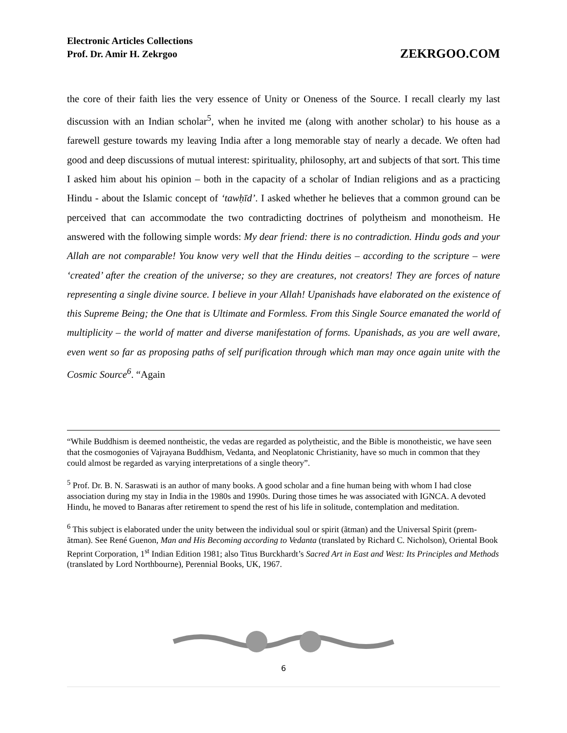Electronic Articles Collections
Prof. Dr. Amir H. Zekrgoo
ZEKRGOO.COM
the core of their faith lies the very essence of Unity or Oneness of the Source. I recall clearly my last discussion with an Indian scholar<sup>5</sup>, when he invited me (along with another scholar) to his house as a farewell gesture towards my leaving India after a long memorable stay of nearly a decade. We often had good and deep discussions of mutual interest: spirituality, philosophy, art and subjects of that sort. This time I asked him about his opinion – both in the capacity of a scholar of Indian religions and as a practicing Hindu - about the Islamic concept of ‘tawḥīd’. I asked whether he believes that a common ground can be perceived that can accommodate the two contradicting doctrines of polytheism and monotheism. He answered with the following simple words: My dear friend: there is no contradiction. Hindu gods and your Allah are not comparable! You know very well that the Hindu deities – according to the scripture – were ‘created’ after the creation of the universe; so they are creatures, not creators! They are forces of nature representing a single divine source. I believe in your Allah! Upanishads have elaborated on the existence of this Supreme Being; the One that is Ultimate and Formless. From this Single Source emanated the world of multiplicity – the world of matter and diverse manifestation of forms. Upanishads, as you are well aware, even went so far as proposing paths of self purification through which man may once again unite with the Cosmic Source<sup>6</sup>. “Again
“While Buddhism is deemed nontheistic, the vedas are regarded as polytheistic, and the Bible is monotheistic, we have seen that the cosmogonies of Vajrayana Buddhism, Vedanta, and Neoplatonic Christianity, have so much in common that they could almost be regarded as varying interpretations of a single theory”.
<sup>5</sup> Prof. Dr. B. N. Saraswati is an author of many books. A good scholar and a fine human being with whom I had close association during my stay in India in the 1980s and 1990s. During those times he was associated with IGNCA. A devoted Hindu, he moved to Banaras after retirement to spend the rest of his life in solitude, contemplation and meditation.
<sup>6</sup> This subject is elaborated under the unity between the individual soul or spirit (ãtman) and the Universal Spirit (prem-ãtman). See René Guenon, Man and His Becoming according to Vedanta (translated by Richard C. Nicholson), Oriental Book Reprint Corporation, 1<sup>st</sup> Indian Edition 1981; also Titus Burckhardt’s Sacred Art in East and West: Its Principles and Methods (translated by Lord Northbourne), Perennial Books, UK, 1967.
6